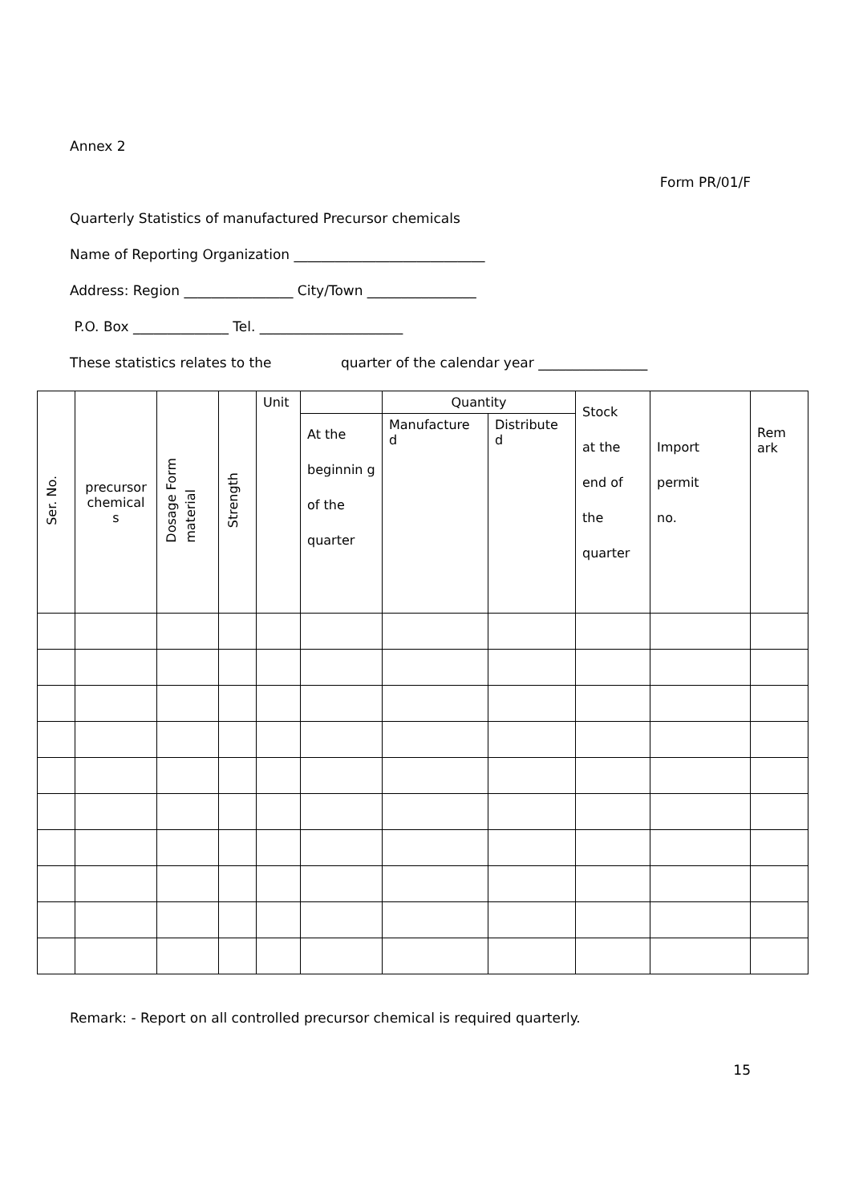Annex 2
Form PR/01/F
Quarterly Statistics of manufactured Precursor chemicals
Name of Reporting Organization ____________________________
Address: Region ________________ City/Town ________________
P.O. Box ______________ Tel. _____________________
These statistics relates to the quarter of the calendar year ________________
| Ser. No. | precursor chemical s | Dosage Form material | Strength | Unit | | Quantity | | Stock at the end of the quarter | Import permit no. | Rem ark |
| | | | | | At the beginnin g of the quarter | Manufacture d | Distribute d | | | |
Remark: - Report on all controlled precursor chemical is required quarterly.
15